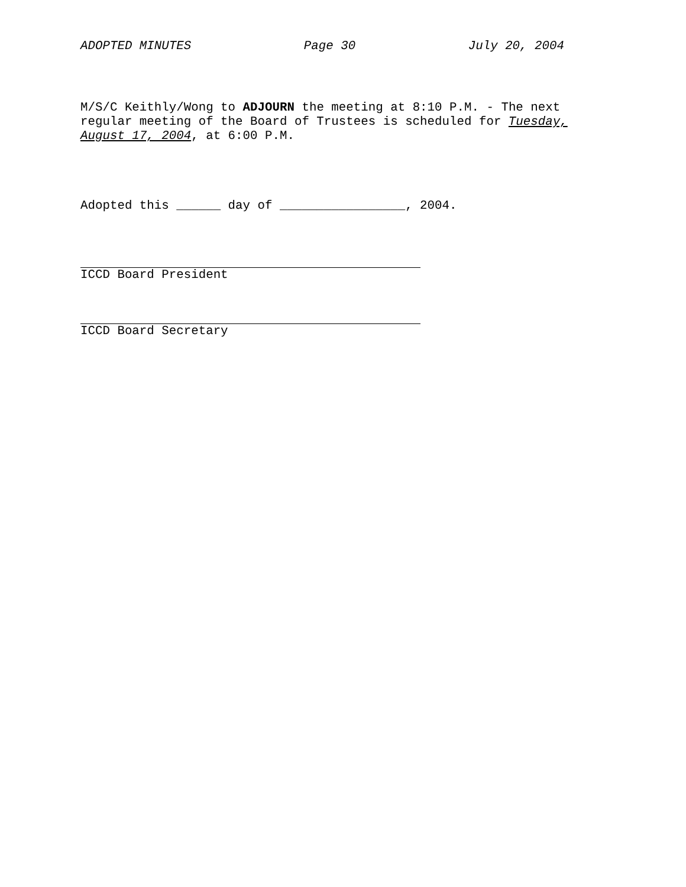ADOPTED MINUTES Page 30 July 20, 2004
M/S/C Keithly/Wong to ADJOURN the meeting at 8:10 P.M. - The next regular meeting of the Board of Trustees is scheduled for Tuesday, August 17, 2004, at 6:00 P.M.
Adopted this ______ day of _________________, 2004.
ICCD Board President
ICCD Board Secretary